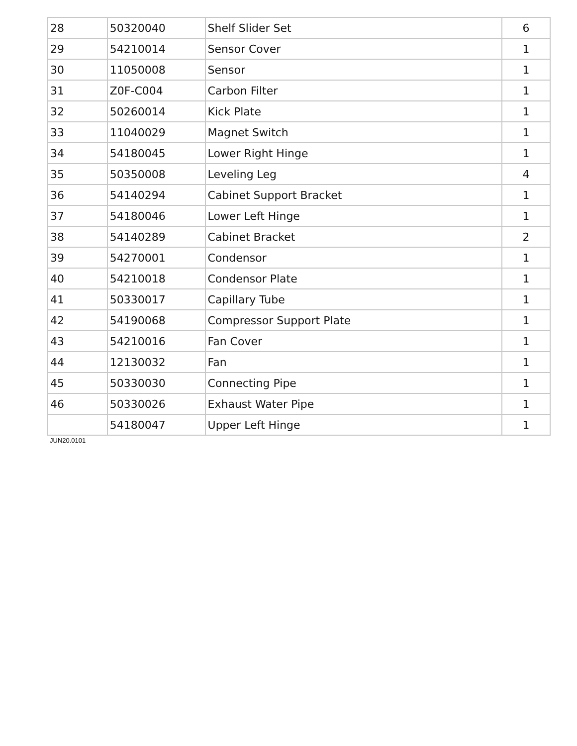| 28 | 50320040 | Shelf Slider Set | 6 |
| 29 | 54210014 | Sensor Cover | 1 |
| 30 | 11050008 | Sensor | 1 |
| 31 | Z0F-C004 | Carbon Filter | 1 |
| 32 | 50260014 | Kick Plate | 1 |
| 33 | 11040029 | Magnet Switch | 1 |
| 34 | 54180045 | Lower Right Hinge | 1 |
| 35 | 50350008 | Leveling Leg | 4 |
| 36 | 54140294 | Cabinet Support Bracket | 1 |
| 37 | 54180046 | Lower Left Hinge | 1 |
| 38 | 54140289 | Cabinet Bracket | 2 |
| 39 | 54270001 | Condensor | 1 |
| 40 | 54210018 | Condensor Plate | 1 |
| 41 | 50330017 | Capillary Tube | 1 |
| 42 | 54190068 | Compressor Support Plate | 1 |
| 43 | 54210016 | Fan Cover | 1 |
| 44 | 12130032 | Fan | 1 |
| 45 | 50330030 | Connecting Pipe | 1 |
| 46 | 50330026 | Exhaust Water Pipe | 1 |
| | 54180047 | Upper Left Hinge | 1 |
JUN20.0101